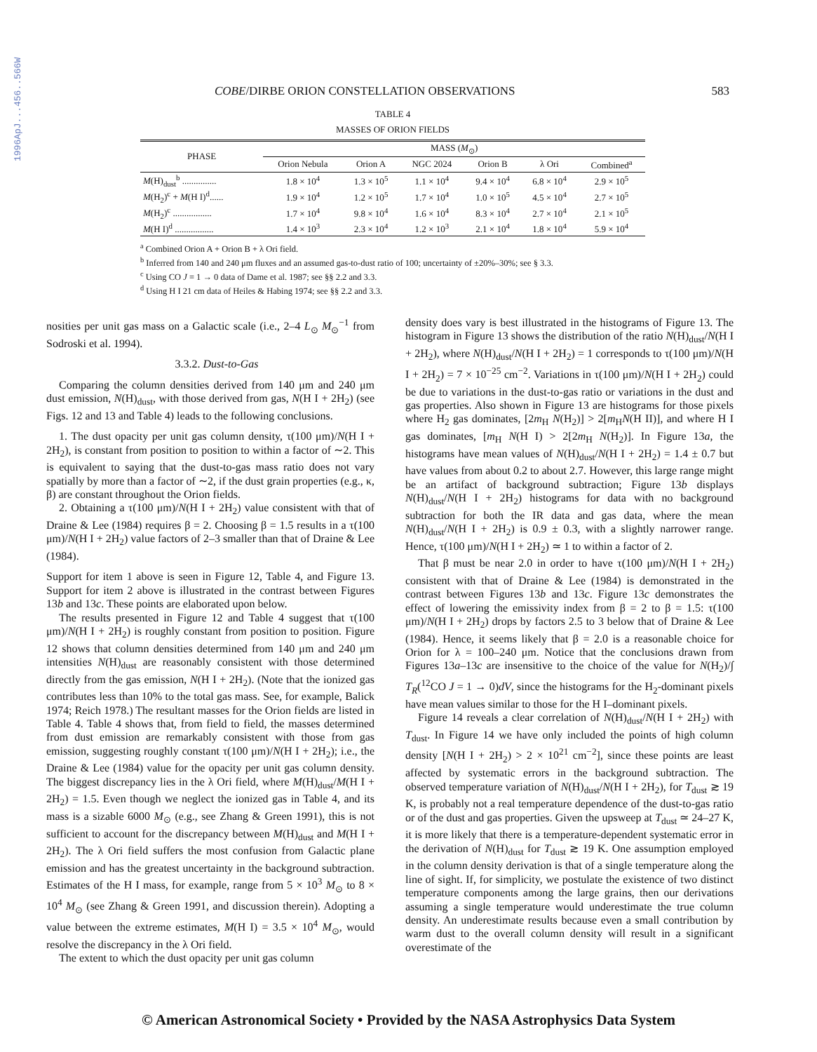1996ApJ...456..566W
COBE/DIRBE ORION CONSTELLATION OBSERVATIONS 583
TABLE 4
MASSES OF ORION FIELDS
| PHASE | MASS ( M<sub>⊙</sub>) | | | | | |
| --- | --- | --- | --- | --- | --- | --- |
| | Orion Nebula | Orion A | NGC 2024 | Orion B | λ Ori | Combined<sup>a</sup> |
| M (H)<sub>dust</sub><sup>b</sup> ............... | 1.8 × 10<sup>4</sup> | 1.3 × 10<sup>5</sup> | 1.1 × 10<sup>4</sup> | 9.4 × 10<sup>4</sup> | 6.8 × 10<sup>4</sup> | 2.9 × 10<sup>5</sup> |
| M (H<sub>2</sub>)<sup>c</sup> + M (H I)<sup>d</sup>...... | 1.9 × 10<sup>4</sup> | 1.2 × 10<sup>5</sup> | 1.7 × 10<sup>4</sup> | 1.0 × 10<sup>5</sup> | 4.5 × 10<sup>4</sup> | 2.7 × 10<sup>5</sup> |
| M (H<sub>2</sub>)<sup>c</sup> ................. | 1.7 × 10<sup>4</sup> | 9.8 × 10<sup>4</sup> | 1.6 × 10<sup>4</sup> | 8.3 × 10<sup>4</sup> | 2.7 × 10<sup>4</sup> | 2.1 × 10<sup>5</sup> |
| M (H I)<sup>d</sup> ................. | 1.4 × 10<sup>3</sup> | 2.3 × 10<sup>4</sup> | 1.2 × 10<sup>3</sup> | 2.1 × 10<sup>4</sup> | 1.8 × 10<sup>4</sup> | 5.9 × 10<sup>4</sup> |
<sup>a</sup> Combined Orion A + Orion B + λ Ori field.
<sup>b</sup> Inferred from 140 and 240 μm fluxes and an assumed gas-to-dust ratio of 100; uncertainty of ±20%–30%; see § 3.3.
<sup>c</sup> Using CO J = 1 → 0 data of Dame et al. 1987; see §§ 2.2 and 3.3.
<sup>d</sup> Using H I 21 cm data of Heiles & Habing 1974; see §§ 2.2 and 3.3.
nosities per unit gas mass on a Galactic scale (i.e., 2–4 L<sub>⊙</sub> M<sub>⊙</sub><sup>−1</sup> from Sodroski et al. 1994).
3.3.2. Dust-to-Gas
Comparing the column densities derived from 140 μm and 240 μm dust emission, N(H)<sub>dust</sub>, with those derived from gas, N(H I + 2H<sub>2</sub>) (see Figs. 12 and 13 and Table 4) leads to the following conclusions.
1. The dust opacity per unit gas column density, τ(100 μm)/N(H I + 2H<sub>2</sub>), is constant from position to position to within a factor of ∼2. This is equivalent to saying that the dust-to-gas mass ratio does not vary spatially by more than a factor of ∼2, if the dust grain properties (e.g., κ, β) are constant throughout the Orion fields.
2. Obtaining a τ(100 μm)/N(H I + 2H<sub>2</sub>) value consistent with that of Draine & Lee (1984) requires β = 2. Choosing β = 1.5 results in a τ(100 μm)/N(H I + 2H<sub>2</sub>) value factors of 2–3 smaller than that of Draine & Lee (1984).
Support for item 1 above is seen in Figure 12, Table 4, and Figure 13. Support for item 2 above is illustrated in the contrast between Figures 13b and 13c. These points are elaborated upon below.
The results presented in Figure 12 and Table 4 suggest that τ(100 μm)/N(H I + 2H<sub>2</sub>) is roughly constant from position to position. Figure 12 shows that column densities determined from 140 μm and 240 μm intensities N(H)<sub>dust</sub> are reasonably consistent with those determined directly from the gas emission, N(H I + 2H<sub>2</sub>). (Note that the ionized gas contributes less than 10% to the total gas mass. See, for example, Balick 1974; Reich 1978.) The resultant masses for the Orion fields are listed in Table 4. Table 4 shows that, from field to field, the masses determined from dust emission are remarkably consistent with those from gas emission, suggesting roughly constant τ(100 μm)/N(H I + 2H<sub>2</sub>); i.e., the Draine & Lee (1984) value for the opacity per unit gas column density. The biggest discrepancy lies in the λ Ori field, where M(H)<sub>dust</sub>/M(H I + 2H<sub>2</sub>) = 1.5. Even though we neglect the ionized gas in Table 4, and its mass is a sizable 6000 M<sub>⊙</sub> (e.g., see Zhang & Green 1991), this is not sufficient to account for the discrepancy between M(H)<sub>dust</sub> and M(H I + 2H<sub>2</sub>). The λ Ori field suffers the most confusion from Galactic plane emission and has the greatest uncertainty in the background subtraction. Estimates of the H I mass, for example, range from 5 × 10<sup>3</sup> M<sub>⊙</sub> to 8 × 10<sup>4</sup> M<sub>⊙</sub> (see Zhang & Green 1991, and discussion therein). Adopting a value between the extreme estimates, M(H I) = 3.5 × 10<sup>4</sup> M<sub>⊙</sub>, would resolve the discrepancy in the λ Ori field.
The extent to which the dust opacity per unit gas column
density does vary is best illustrated in the histograms of Figure 13. The histogram in Figure 13 shows the distribution of the ratio N(H)<sub>dust</sub>/N(H I + 2H<sub>2</sub>), where N(H)<sub>dust</sub>/N(H I + 2H<sub>2</sub>) = 1 corresponds to τ(100 μm)/N(H I + 2H<sub>2</sub>) = 7 × 10<sup>−25</sup> cm<sup>−2</sup>. Variations in τ(100 μm)/N(H I + 2H<sub>2</sub>) could be due to variations in the dust-to-gas ratio or variations in the dust and gas properties. Also shown in Figure 13 are histograms for those pixels where H<sub>2</sub> gas dominates, [2m<sub>H</sub> N(H<sub>2</sub>)] > 2[m<sub>H</sub>N(H II)], and where H I gas dominates, [m<sub>H</sub> N(H I) > 2[2m<sub>H</sub> N(H<sub>2</sub>)]. In Figure 13a, the histograms have mean values of N(H)<sub>dust</sub>/N(H I + 2H<sub>2</sub>) = 1.4 ± 0.7 but have values from about 0.2 to about 2.7. However, this large range might be an artifact of background subtraction; Figure 13b displays N(H)<sub>dust</sub>/N(H I + 2H<sub>2</sub>) histograms for data with no background subtraction for both the IR data and gas data, where the mean N(H)<sub>dust</sub>/N(H I + 2H<sub>2</sub>) is 0.9 ± 0.3, with a slightly narrower range. Hence, τ(100 μm)/N(H I + 2H<sub>2</sub>) ≃ 1 to within a factor of 2.
That β must be near 2.0 in order to have τ(100 μm)/N(H I + 2H<sub>2</sub>) consistent with that of Draine & Lee (1984) is demonstrated in the contrast between Figures 13b and 13c. Figure 13c demonstrates the effect of lowering the emissivity index from β = 2 to β = 1.5: τ(100 μm)/N(H I + 2H<sub>2</sub>) drops by factors 2.5 to 3 below that of Draine & Lee (1984). Hence, it seems likely that β = 2.0 is a reasonable choice for Orion for λ = 100–240 μm. Notice that the conclusions drawn from Figures 13a–13c are insensitive to the choice of the value for N(H<sub>2</sub>)/∫ T<sub>R</sub>(<sup>12</sup>CO J = 1 → 0)dV, since the histograms for the H<sub>2</sub>-dominant pixels have mean values similar to those for the H I–dominant pixels.
Figure 14 reveals a clear correlation of N(H)<sub>dust</sub>/N(H I + 2H<sub>2</sub>) with T<sub>dust</sub>. In Figure 14 we have only included the points of high column density [N(H I + 2H<sub>2</sub>) > 2 × 10<sup>21</sup> cm<sup>−2</sup>], since these points are least affected by systematic errors in the background subtraction. The observed temperature variation of N(H)<sub>dust</sub>/N(H I + 2H<sub>2</sub>), for T<sub>dust</sub> ≳ 19 K, is probably not a real temperature dependence of the dust-to-gas ratio or of the dust and gas properties. Given the upsweep at T<sub>dust</sub> ≃ 24–27 K, it is more likely that there is a temperature-dependent systematic error in the derivation of N(H)<sub>dust</sub> for T<sub>dust</sub> ≳ 19 K. One assumption employed in the column density derivation is that of a single temperature along the line of sight. If, for simplicity, we postulate the existence of two distinct temperature components among the large grains, then our derivations assuming a single temperature would underestimate the true column density. An underestimate results because even a small contribution by warm dust to the overall column density will result in a significant overestimate of the
© American Astronomical Society • Provided by the NASA Astrophysics Data System